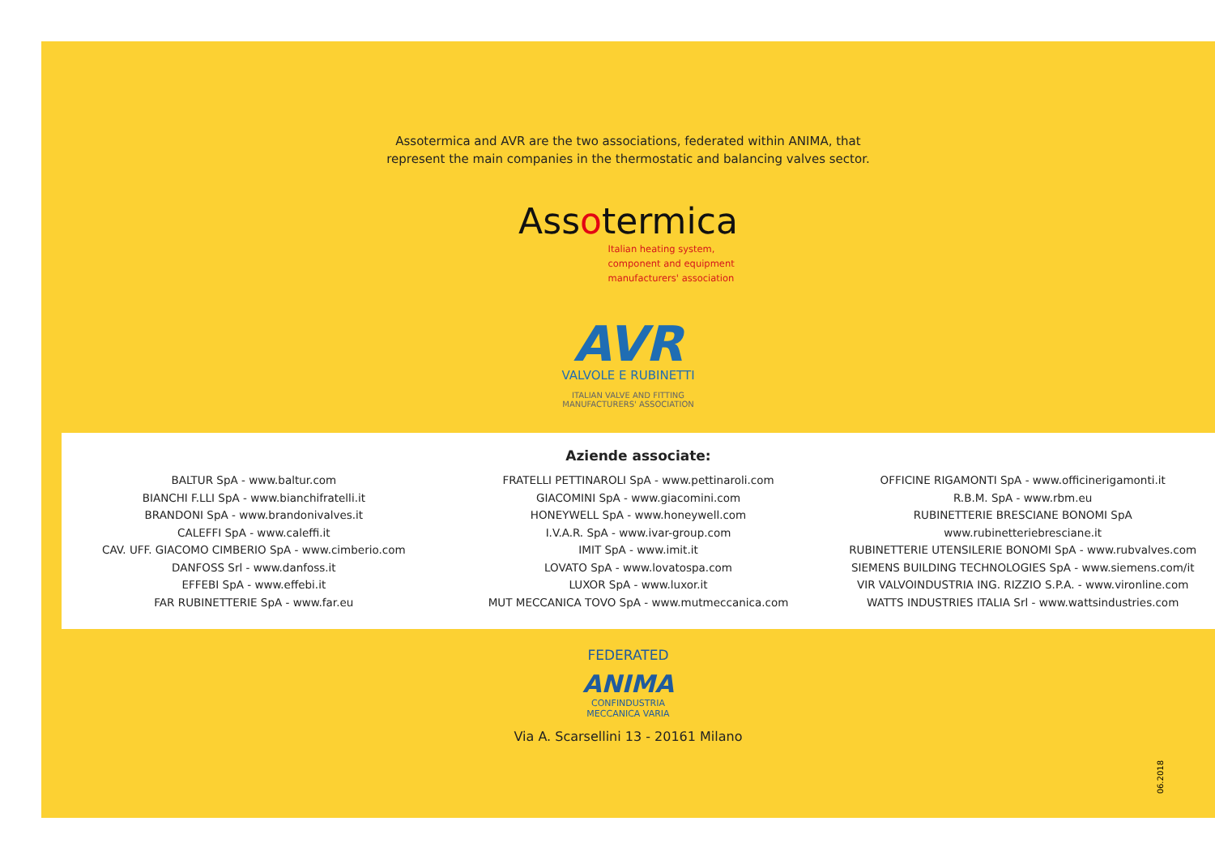Assotermica and AVR are the two associations, federated within ANIMA, that
represent the main companies in the thermostatic and balancing valves sector.
Assotermica
Italian heating system,
component and equipment
manufacturers' association
AVR
VALVOLE E RUBINETTI
ITALIAN VALVE AND FITTING
MANUFACTURERS' ASSOCIATION
Aziende associate:
BALTUR SpA - www.baltur.com
BIANCHI F.LLI SpA - www.bianchifratelli.it
BRANDONI SpA - www.brandonivalves.it
CALEFFI SpA - www.caleffi.it
CAV. UFF. GIACOMO CIMBERIO SpA - www.cimberio.com
DANFOSS Srl - www.danfoss.it
EFFEBI SpA - www.effebi.it
FAR RUBINETTERIE SpA - www.far.eu
FRATELLI PETTINAROLI SpA - www.pettinaroli.com
GIACOMINI SpA - www.giacomini.com
HONEYWELL SpA - www.honeywell.com
I.V.A.R. SpA - www.ivar-group.com
IMIT SpA - www.imit.it
LOVATO SpA - www.lovatospa.com
LUXOR SpA - www.luxor.it
MUT MECCANICA TOVO SpA - www.mutmeccanica.com
OFFICINE RIGAMONTI SpA - www.officinerigamonti.it
R.B.M. SpA - www.rbm.eu
RUBINETTERIE BRESCIANE BONOMI SpA
www.rubinetteriebresciane.it
RUBINETTERIE UTENSILERIE BONOMI SpA - www.rubvalves.com
SIEMENS BUILDING TECHNOLOGIES SpA - www.siemens.com/it
VIR VALVOINDUSTRIA ING. RIZZIO S.P.A. - www.vironline.com
WATTS INDUSTRIES ITALIA Srl - www.wattsindustries.com
FEDERATED
ANIMA
CONFINDUSTRIA
MECCANICA VARIA
Via A. Scarsellini 13 - 20161 Milano
06.2018